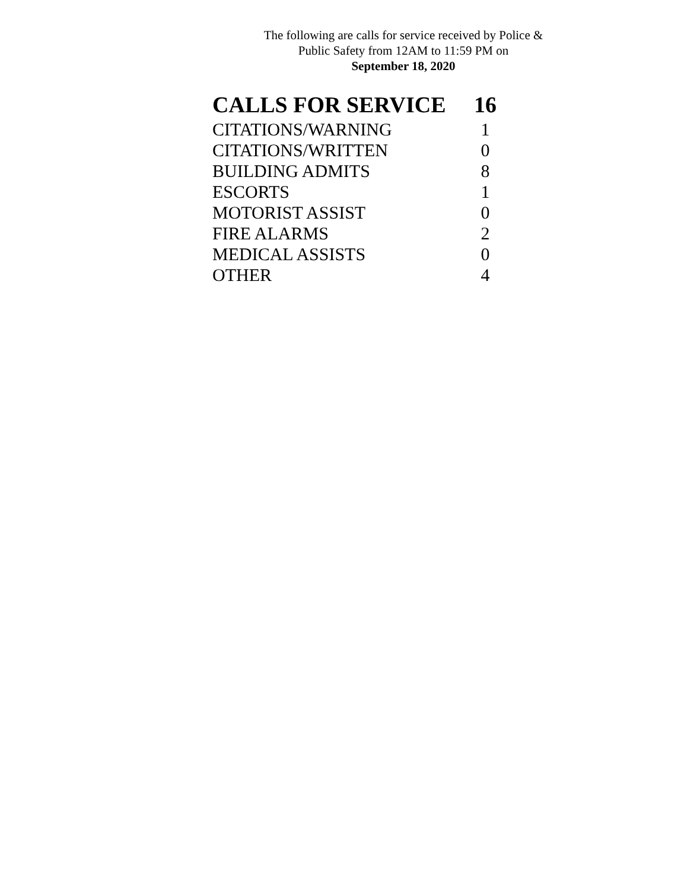The following are calls for service received by Police &
Public Safety from 12AM to 11:59 PM on
September 18, 2020
| CALLS FOR SERVICE | 16 |
| --- | --- |
| CITATIONS/WARNING | 1 |
| CITATIONS/WRITTEN | 0 |
| BUILDING ADMITS | 8 |
| ESCORTS | 1 |
| MOTORIST ASSIST | 0 |
| FIRE ALARMS | 2 |
| MEDICAL ASSISTS | 0 |
| OTHER | 4 |